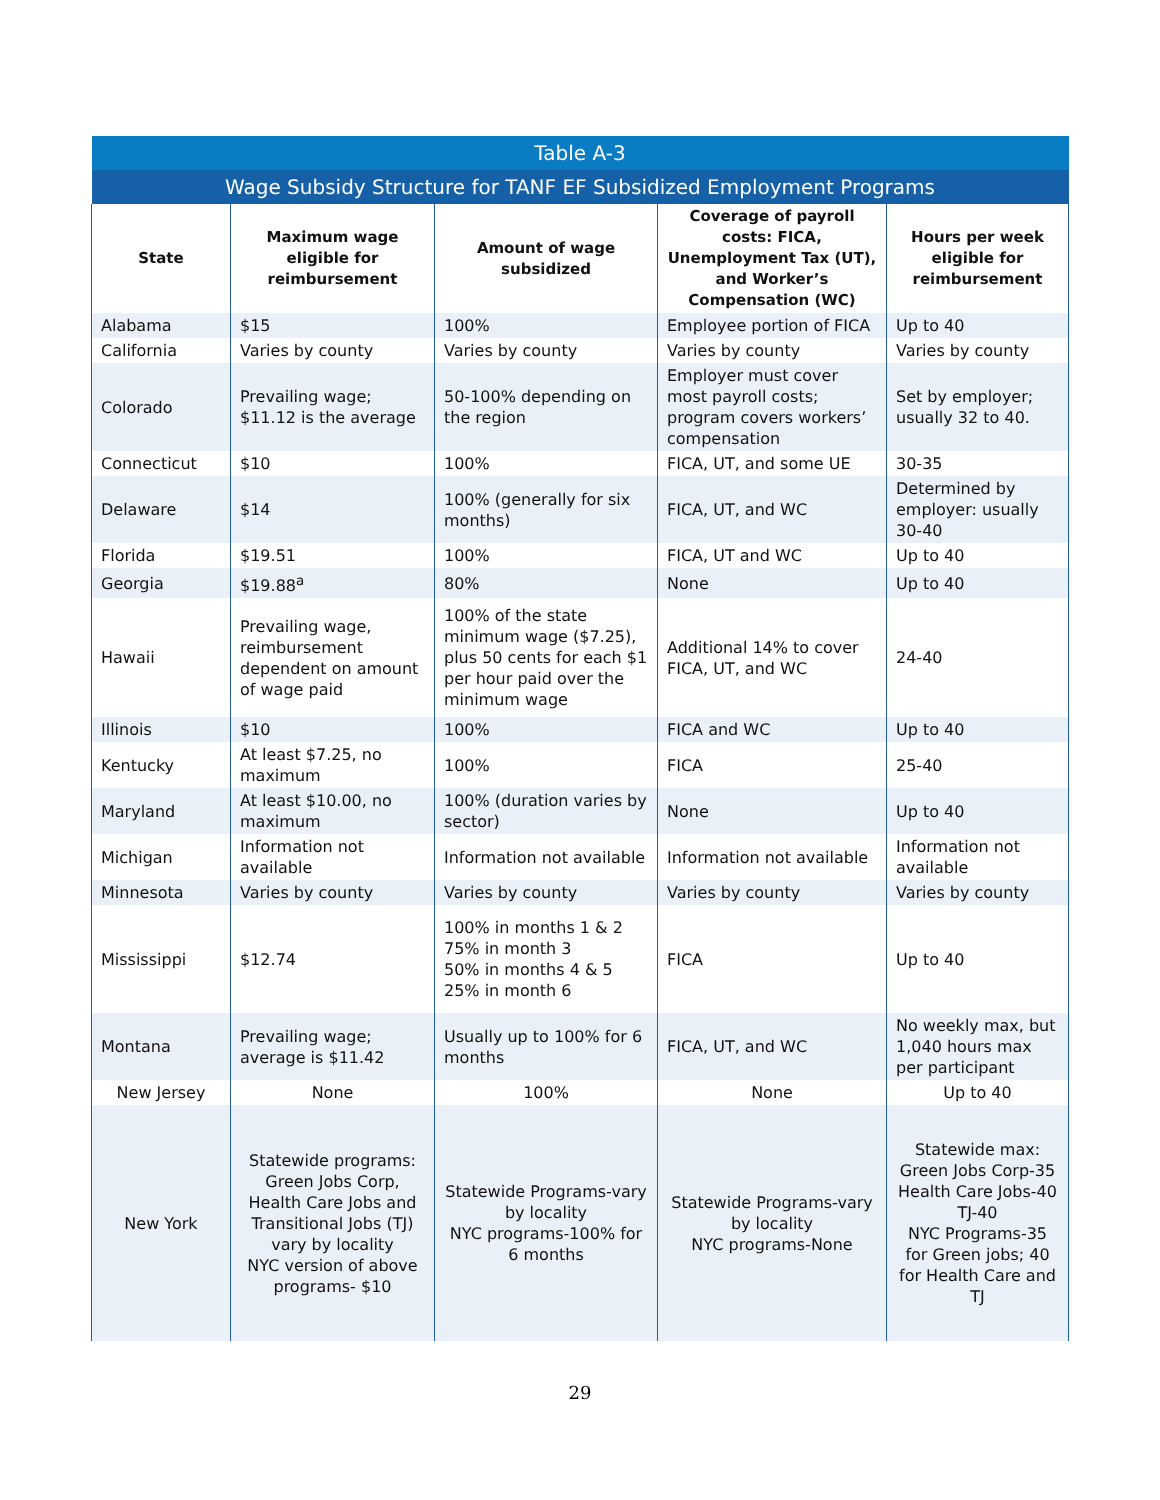| Table A-3 | | | | |
| --- | --- | --- | --- | --- |
| Wage Subsidy Structure for TANF EF Subsidized Employment Programs | | | | |
| State | Maximum wage eligible for reimbursement | Amount of wage subsidized | Coverage of payroll costs: FICA, Unemployment Tax (UT), and Worker’s Compensation (WC) | Hours per week eligible for reimbursement |
| Alabama | $15 | 100% | Employee portion of FICA | Up to 40 |
| California | Varies by county | Varies by county | Varies by county | Varies by county |
| Colorado | Prevailing wage; $11.12 is the average | 50-100% depending on the region | Employer must cover most payroll costs; program covers workers’ compensation | Set by employer; usually 32 to 40. |
| Connecticut | $10 | 100% | FICA, UT, and some UE | 30-35 |
| Delaware | $14 | 100% (generally for six months) | FICA, UT, and WC | Determined by employer: usually 30-40 |
| Florida | $19.51 | 100% | FICA, UT and WC | Up to 40 |
| Georgia | $19.88<sup>a</sup> | 80% | None | Up to 40 |
| Hawaii | Prevailing wage, reimbursement dependent on amount of wage paid | 100% of the state minimum wage ($7.25), plus 50 cents for each $1 per hour paid over the minimum wage | Additional 14% to cover FICA, UT, and WC | 24-40 |
| Illinois | $10 | 100% | FICA and WC | Up to 40 |
| Kentucky | At least $7.25, no maximum | 100% | FICA | 25-40 |
| Maryland | At least $10.00, no maximum | 100% (duration varies by sector) | None | Up to 40 |
| Michigan | Information not available | Information not available | Information not available | Information not available |
| Minnesota | Varies by county | Varies by county | Varies by county | Varies by county |
| Mississippi | $12.74 | 100% in months 1 & 2 75% in month 3 50% in months 4 & 5 25% in month 6 | FICA | Up to 40 |
| Montana | Prevailing wage; average is $11.42 | Usually up to 100% for 6 months | FICA, UT, and WC | No weekly max, but 1,040 hours max per participant |
| New Jersey | None | 100% | None | Up to 40 |
| New York | Statewide programs: Green Jobs Corp, Health Care Jobs and Transitional Jobs (TJ) vary by locality NYC version of above programs- $10 | Statewide Programs-vary by locality NYC programs-100% for 6 months | Statewide Programs-vary by locality NYC programs-None | Statewide max: Green Jobs Corp-35 Health Care Jobs-40 TJ-40 NYC Programs-35 for Green jobs; 40 for Health Care and TJ |
29